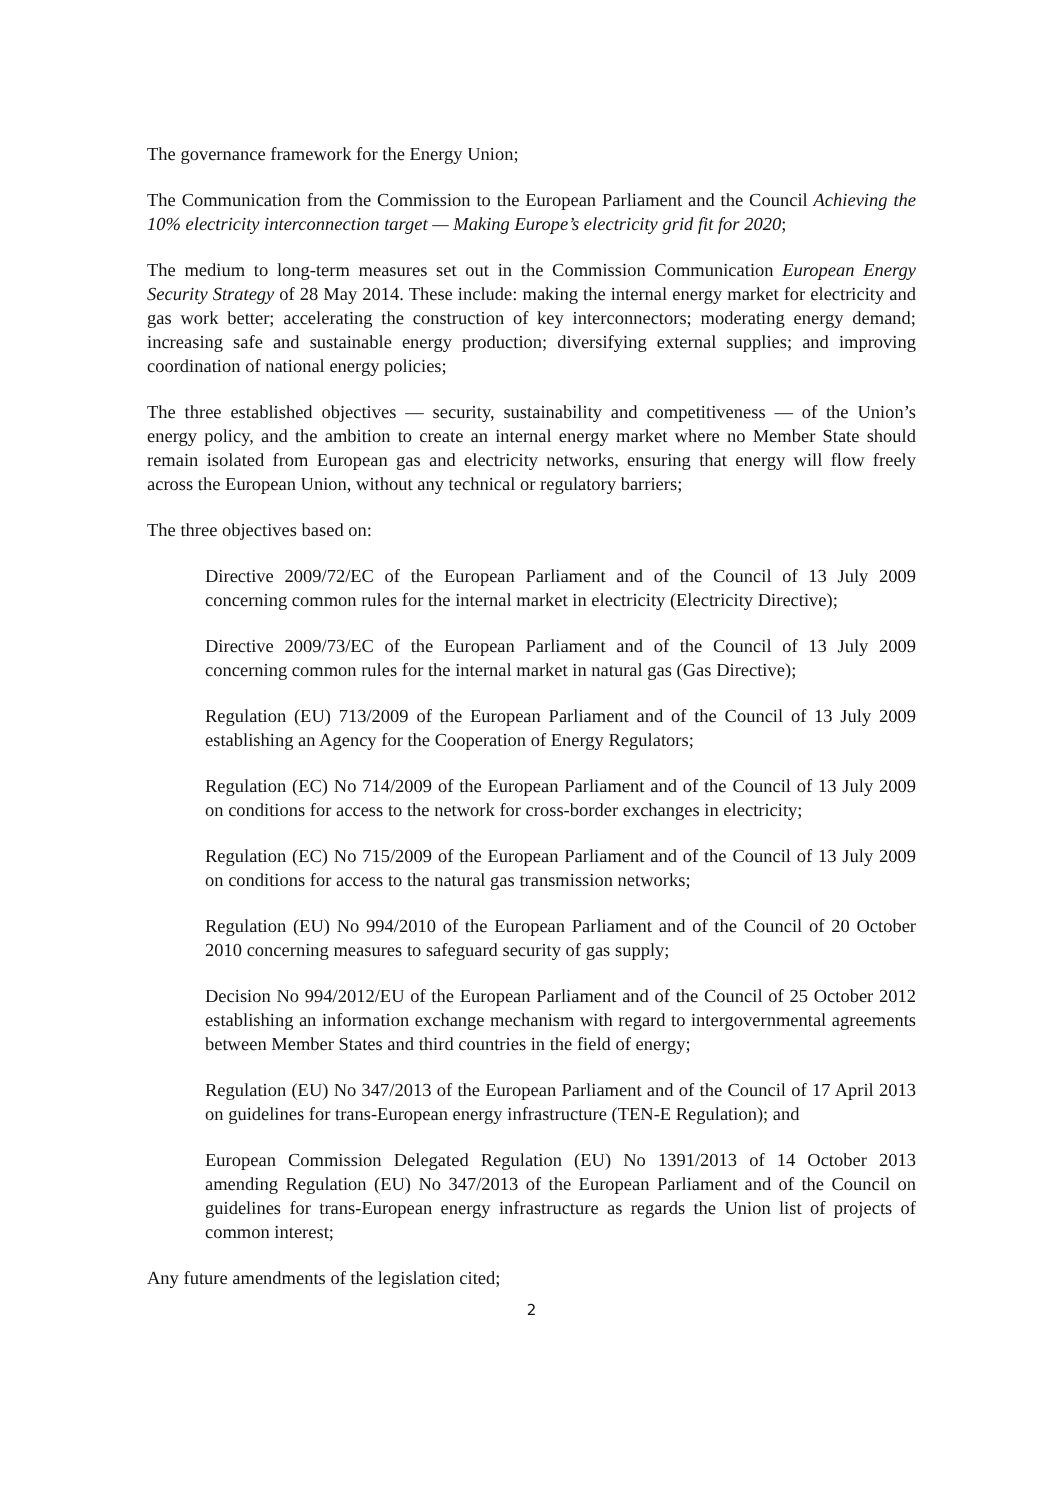The governance framework for the Energy Union;
The Communication from the Commission to the European Parliament and the Council Achieving the 10% electricity interconnection target — Making Europe’s electricity grid fit for 2020;
The medium to long-term measures set out in the Commission Communication European Energy Security Strategy of 28 May 2014. These include: making the internal energy market for electricity and gas work better; accelerating the construction of key interconnectors; moderating energy demand; increasing safe and sustainable energy production; diversifying external supplies; and improving coordination of national energy policies;
The three established objectives — security, sustainability and competitiveness — of the Union’s energy policy, and the ambition to create an internal energy market where no Member State should remain isolated from European gas and electricity networks, ensuring that energy will flow freely across the European Union, without any technical or regulatory barriers;
The three objectives based on:
Directive 2009/72/EC of the European Parliament and of the Council of 13 July 2009 concerning common rules for the internal market in electricity (Electricity Directive);
Directive 2009/73/EC of the European Parliament and of the Council of 13 July 2009 concerning common rules for the internal market in natural gas (Gas Directive);
Regulation (EU) 713/2009 of the European Parliament and of the Council of 13 July 2009 establishing an Agency for the Cooperation of Energy Regulators;
Regulation (EC) No 714/2009 of the European Parliament and of the Council of 13 July 2009 on conditions for access to the network for cross-border exchanges in electricity;
Regulation (EC) No 715/2009 of the European Parliament and of the Council of 13 July 2009 on conditions for access to the natural gas transmission networks;
Regulation (EU) No 994/2010 of the European Parliament and of the Council of 20 October 2010 concerning measures to safeguard security of gas supply;
Decision No 994/2012/EU of the European Parliament and of the Council of 25 October 2012 establishing an information exchange mechanism with regard to intergovernmental agreements between Member States and third countries in the field of energy;
Regulation (EU) No 347/2013 of the European Parliament and of the Council of 17 April 2013 on guidelines for trans-European energy infrastructure (TEN-E Regulation); and
European Commission Delegated Regulation (EU) No 1391/2013 of 14 October 2013 amending Regulation (EU) No 347/2013 of the European Parliament and of the Council on guidelines for trans-European energy infrastructure as regards the Union list of projects of common interest;
Any future amendments of the legislation cited;
2